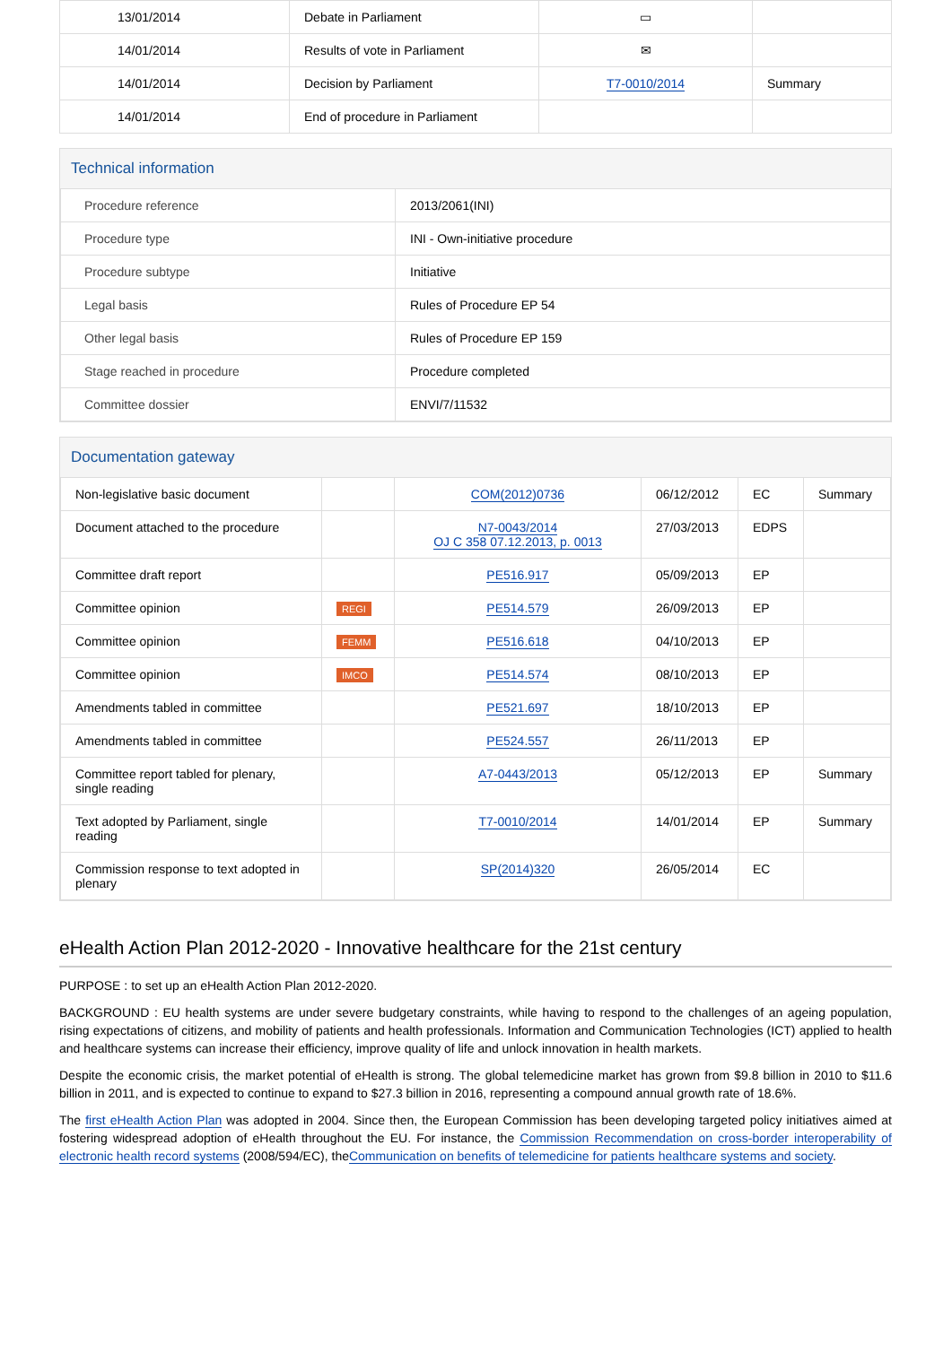| 13/01/2014 | Debate in Parliament | ▭ | |
| 14/01/2014 | Results of vote in Parliament | ✉ | |
| 14/01/2014 | Decision by Parliament | T7-0010/2014 | Summary |
| 14/01/2014 | End of procedure in Parliament | | |
Technical information
| Procedure reference | 2013/2061(INI) |
| Procedure type | INI - Own-initiative procedure |
| Procedure subtype | Initiative |
| Legal basis | Rules of Procedure EP 54 |
| Other legal basis | Rules of Procedure EP 159 |
| Stage reached in procedure | Procedure completed |
| Committee dossier | ENVI/7/11532 |
Documentation gateway
| Non-legislative basic document | | COM(2012)0736 | 06/12/2012 | EC | Summary |
| Document attached to the procedure | | N7-0043/2014 OJ C 358 07.12.2013, p. 0013 | 27/03/2013 | EDPS | |
| Committee draft report | | PE516.917 | 05/09/2013 | EP | |
| Committee opinion | REGI | PE514.579 | 26/09/2013 | EP | |
| Committee opinion | FEMM | PE516.618 | 04/10/2013 | EP | |
| Committee opinion | IMCO | PE514.574 | 08/10/2013 | EP | |
| Amendments tabled in committee | | PE521.697 | 18/10/2013 | EP | |
| Amendments tabled in committee | | PE524.557 | 26/11/2013 | EP | |
| Committee report tabled for plenary, single reading | | A7-0443/2013 | 05/12/2013 | EP | Summary |
| Text adopted by Parliament, single reading | | T7-0010/2014 | 14/01/2014 | EP | Summary |
| Commission response to text adopted in plenary | | SP(2014)320 | 26/05/2014 | EC | |
eHealth Action Plan 2012-2020 - Innovative healthcare for the 21st century
PURPOSE : to set up an eHealth Action Plan 2012-2020.
BACKGROUND : EU health systems are under severe budgetary constraints, while having to respond to the challenges of an ageing population, rising expectations of citizens, and mobility of patients and health professionals. Information and Communication Technologies (ICT) applied to health and healthcare systems can increase their efficiency, improve quality of life and unlock innovation in health markets.
Despite the economic crisis, the market potential of eHealth is strong. The global telemedicine market has grown from $9.8 billion in 2010 to $11.6 billion in 2011, and is expected to continue to expand to $27.3 billion in 2016, representing a compound annual growth rate of 18.6%.
The first eHealth Action Plan was adopted in 2004. Since then, the European Commission has been developing targeted policy initiatives aimed at fostering widespread adoption of eHealth throughout the EU. For instance, the Commission Recommendation on cross-border interoperability of electronic health record systems (2008/594/EC), theCommunication on benefits of telemedicine for patients healthcare systems and society.